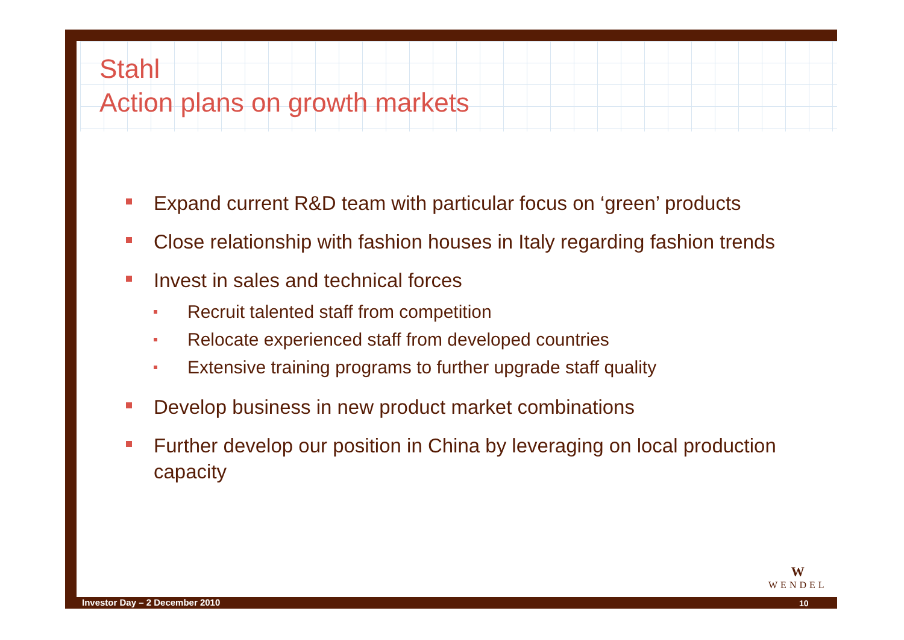Stahl
Action plans on growth markets
Expand current R&D team with particular focus on ‘green’ products
Close relationship with fashion houses in Italy regarding fashion trends
Invest in sales and technical forces
Recruit talented staff from competition
Relocate experienced staff from developed countries
Extensive training programs to further upgrade staff quality
Develop business in new product market combinations
Further develop our position in China by leveraging on local production capacity
W
WENDEL
Investor Day – 2 December 2010 10